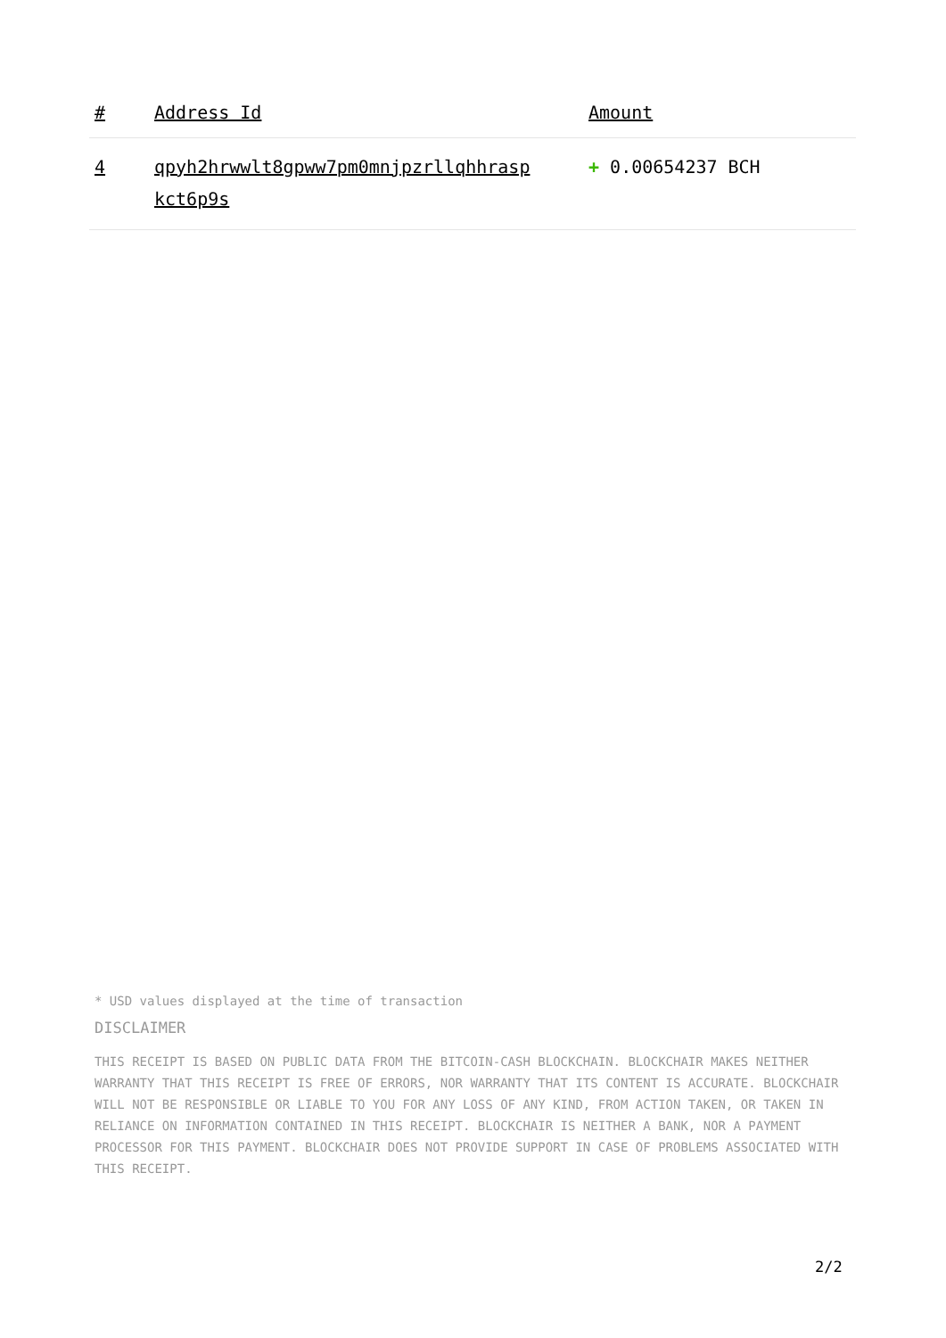| # | Address Id | Amount |
| --- | --- | --- |
| 4 | qpyh2hrwwlt8gpww7pm0mnjpzrllqhhrasp kct6p9s | + 0.00654237 BCH |
* USD values displayed at the time of transaction
DISCLAIMER
THIS RECEIPT IS BASED ON PUBLIC DATA FROM THE BITCOIN-CASH BLOCKCHAIN. BLOCKCHAIR MAKES NEITHER WARRANTY THAT THIS RECEIPT IS FREE OF ERRORS, NOR WARRANTY THAT ITS CONTENT IS ACCURATE. BLOCKCHAIR WILL NOT BE RESPONSIBLE OR LIABLE TO YOU FOR ANY LOSS OF ANY KIND, FROM ACTION TAKEN, OR TAKEN IN RELIANCE ON INFORMATION CONTAINED IN THIS RECEIPT. BLOCKCHAIR IS NEITHER A BANK, NOR A PAYMENT PROCESSOR FOR THIS PAYMENT. BLOCKCHAIR DOES NOT PROVIDE SUPPORT IN CASE OF PROBLEMS ASSOCIATED WITH THIS RECEIPT.
2/2